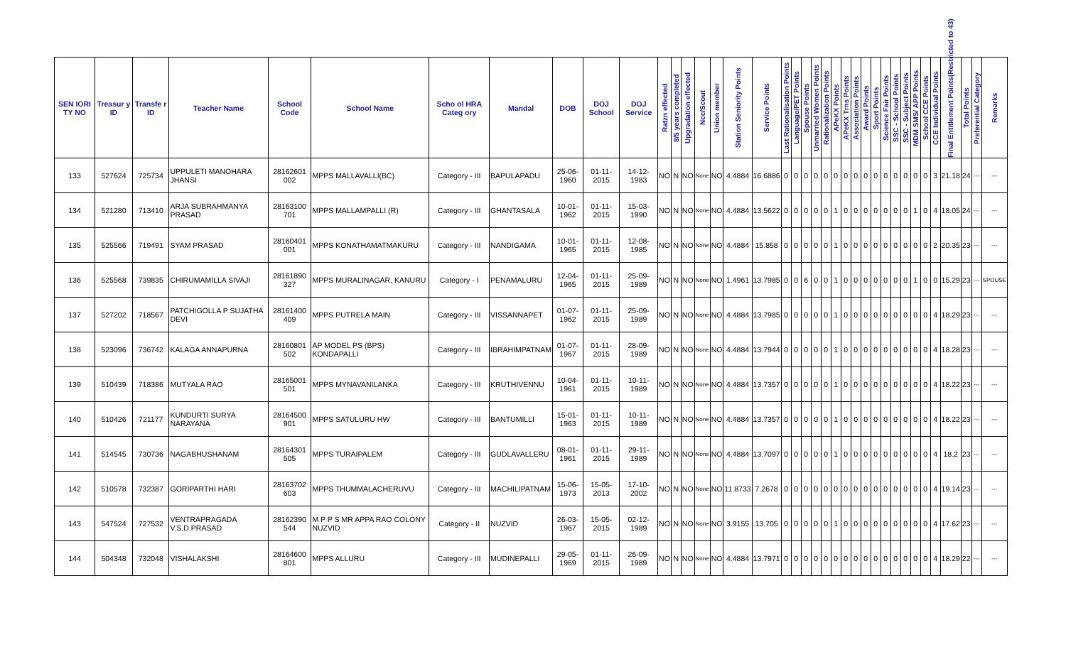| SEN IORI TY NO | Treasur y ID | Transfe r ID | Teacher Name | School Code | School Name | Scho ol HRA Categ ory | Mandal | DOB | DOJ School | DOJ Service | Ratzn effected | 8/5 years completed | Upgradation effected | Ncc/Scout | Union member | Station Seniority Points | Service Points | Last Rationalisation Points | Language/PET Points | Spouse Points | Unmarried Women Points | Rationalization Points | APeKX Points | APeKX Trns Points | Association Points | Award Points | Sport Points | Science Fair Points | SSC - School Points | SSC - Subject Points | MDM SMS/ APP Points | School CCE Points | CCE Individual Points | Final Entitlement Points(Restricted to 43) | Total Points | Preferential Category | Remarks |
| --- | --- | --- | --- | --- | --- | --- | --- | --- | --- | --- | --- | --- | --- | --- | --- | --- | --- | --- | --- | --- | --- | --- | --- | --- | --- | --- | --- | --- | --- | --- | --- | --- | --- | --- | --- | --- | --- |
| 133 | 527624 | 725734 | UPPULETI MANOHARA JHANSI | 28162601 002 | MPPS MALLAVALLI(BC) | Category - III | BAPULAPADU | 25-06-1960 | 01-11-2015 | 14-12-1983 | NO | N | NO | None | NO | 4.4884 | 16.6886 | 0 | 0 | 0 | 0 | 0 | 0 | 0 | 0 | 0 | 0 | 0 | 0 | 0 | 0 | 0 | 3 | 21.18 | 24 | --- | --- |
| 134 | 521280 | 713410 | ARJA SUBRAHMANYA PRASAD | 28163100 701 | MPPS MALLAMPALLI (R) | Category - III | GHANTASALA | 10-01-1962 | 01-11-2015 | 15-03-1990 | NO | N | NO | None | NO | 4.4884 | 13.5622 | 0 | 0 | 0 | 0 | 0 | 1 | 0 | 0 | 0 | 0 | 0 | 0 | 0 | 1 | 0 | 4 | 18.05 | 24 | --- | --- |
| 135 | 525566 | 719491 | SYAM PRASAD | 28160401 001 | MPPS KONATHAMATMAKURU | Category - III | NANDIGAMA | 10-01-1965 | 01-11-2015 | 12-08-1985 | NO | N | NO | None | NO | 4.4884 | 15.858 | 0 | 0 | 0 | 0 | 0 | 1 | 0 | 0 | 0 | 0 | 0 | 0 | 0 | 0 | 0 | 2 | 20.35 | 23 | --- | --- |
| 136 | 525568 | 739835 | CHIRUMAMILLA SIVAJI | 28161890 327 | MPPS MURALINAGAR, KANURU | Category - I | PENAMALURU | 12-04-1965 | 01-11-2015 | 25-09-1989 | NO | N | NO | None | NO | 1.4961 | 13.7985 | 0 | 0 | 6 | 0 | 0 | 1 | 0 | 0 | 0 | 0 | 0 | 0 | 0 | 1 | 0 | 0 | 15.29 | 23 | --- | SPOUSE |
| 137 | 527202 | 718567 | PATCHIGOLLA P SUJATHA DEVI | 28161400 409 | MPPS PUTRELA MAIN | Category - III | VISSANNAPET | 01-07-1962 | 01-11-2015 | 25-09-1989 | NO | N | NO | None | NO | 4.4884 | 13.7985 | 0 | 0 | 0 | 0 | 0 | 1 | 0 | 0 | 0 | 0 | 0 | 0 | 0 | 0 | 0 | 4 | 18.29 | 23 | --- | --- |
| 138 | 523096 | 736742 | KALAGA ANNAPURNA | 28160801 502 | AP MODEL PS (BPS) KONDAPALLI | Category - III | IBRAHIMPATNAM | 01-07-1967 | 01-11-2015 | 28-09-1989 | NO | N | NO | None | NO | 4.4884 | 13.7944 | 0 | 0 | 0 | 0 | 0 | 1 | 0 | 0 | 0 | 0 | 0 | 0 | 0 | 0 | 0 | 4 | 18.28 | 23 | --- | --- |
| 139 | 510439 | 718386 | MUTYALA RAO | 28165001 501 | MPPS MYNAVANILANKA | Category - III | KRUTHIVENNU | 10-04-1961 | 01-11-2015 | 10-11-1989 | NO | N | NO | None | NO | 4.4884 | 13.7357 | 0 | 0 | 0 | 0 | 0 | 1 | 0 | 0 | 0 | 0 | 0 | 0 | 0 | 0 | 0 | 4 | 18.22 | 23 | --- | --- |
| 140 | 510426 | 721177 | KUNDURTI SURYA NARAYANA | 28164500 901 | MPPS SATULURU HW | Category - III | BANTUMILLI | 15-01-1963 | 01-11-2015 | 10-11-1989 | NO | N | NO | None | NO | 4.4884 | 13.7357 | 0 | 0 | 0 | 0 | 0 | 1 | 0 | 0 | 0 | 0 | 0 | 0 | 0 | 0 | 0 | 4 | 18.22 | 23 | --- | --- |
| 141 | 514545 | 730736 | NAGABHUSHANAM | 28164301 505 | MPPS TURAIPALEM | Category - III | GUDLAVALLERU | 08-01-1961 | 01-11-2015 | 29-11-1989 | NO | N | NO | None | NO | 4.4884 | 13.7097 | 0 | 0 | 0 | 0 | 0 | 1 | 0 | 0 | 0 | 0 | 0 | 0 | 0 | 0 | 0 | 4 | 18.2 | 23 | --- | --- |
| 142 | 510578 | 732387 | GORIPARTHI HARI | 28163702 603 | MPPS THUMMALACHERUVU | Category - III | MACHILIPATNAM | 15-06-1973 | 15-05-2013 | 17-10-2002 | NO | N | NO | None | NO | 11.8733 | 7.2678 | 0 | 0 | 0 | 0 | 0 | 0 | 0 | 0 | 0 | 0 | 0 | 0 | 0 | 0 | 0 | 4 | 19.14 | 23 | --- | --- |
| 143 | 547524 | 727532 | VENTRAPRAGADA V.S.D.PRASAD | 28162390 544 | M P P S MR APPA RAO COLONY NUZVID | Category - II | NUZVID | 26-03-1967 | 15-05-2015 | 02-12-1989 | NO | N | NO | None | NO | 3.9155 | 13.705 | 0 | 0 | 0 | 0 | 0 | 1 | 0 | 0 | 0 | 0 | 0 | 0 | 0 | 0 | 0 | 4 | 17.62 | 23 | --- | --- |
| 144 | 504348 | 732048 | VISHALAKSHI | 28164600 801 | MPPS ALLURU | Category - III | MUDINEPALLI | 29-05-1969 | 01-11-2015 | 26-09-1989 | NO | N | NO | None | NO | 4.4884 | 13.7971 | 0 | 0 | 0 | 0 | 0 | 0 | 0 | 0 | 0 | 0 | 0 | 0 | 0 | 0 | 0 | 4 | 18.29 | 22 | --- | --- |